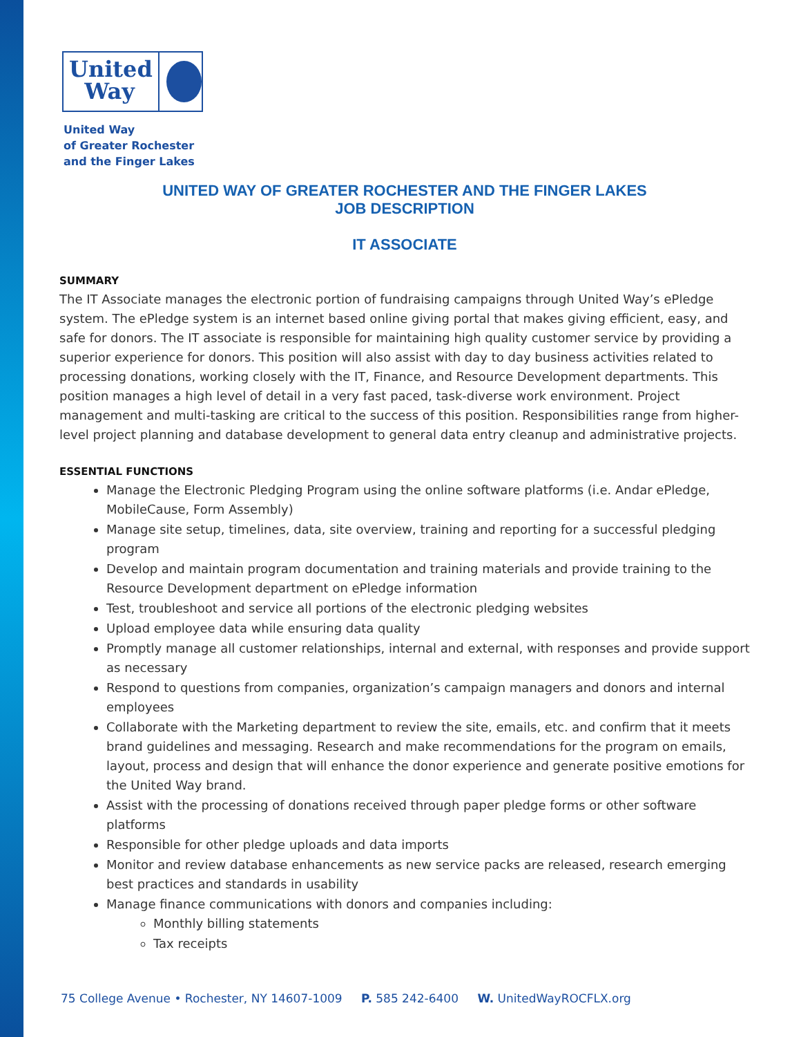United
Way
United Way
of Greater Rochester
and the Finger Lakes
UNITED WAY OF GREATER ROCHESTER AND THE FINGER LAKES
JOB DESCRIPTION
IT ASSOCIATE
SUMMARY
The IT Associate manages the electronic portion of fundraising campaigns through United Way’s ePledge system. The ePledge system is an internet based online giving portal that makes giving efficient, easy, and safe for donors. The IT associate is responsible for maintaining high quality customer service by providing a superior experience for donors. This position will also assist with day to day business activities related to processing donations, working closely with the IT, Finance, and Resource Development departments. This position manages a high level of detail in a very fast paced, task-diverse work environment. Project management and multi-tasking are critical to the success of this position. Responsibilities range from higher-level project planning and database development to general data entry cleanup and administrative projects.
ESSENTIAL FUNCTIONS
Manage the Electronic Pledging Program using the online software platforms (i.e. Andar ePledge, MobileCause, Form Assembly)
Manage site setup, timelines, data, site overview, training and reporting for a successful pledging program
Develop and maintain program documentation and training materials and provide training to the Resource Development department on ePledge information
Test, troubleshoot and service all portions of the electronic pledging websites
Upload employee data while ensuring data quality
Promptly manage all customer relationships, internal and external, with responses and provide support as necessary
Respond to questions from companies, organization’s campaign managers and donors and internal employees
Collaborate with the Marketing department to review the site, emails, etc. and confirm that it meets brand guidelines and messaging. Research and make recommendations for the program on emails, layout, process and design that will enhance the donor experience and generate positive emotions for the United Way brand.
Assist with the processing of donations received through paper pledge forms or other software platforms
Responsible for other pledge uploads and data imports
Monitor and review database enhancements as new service packs are released, research emerging best practices and standards in usability
Manage finance communications with donors and companies including:
Monthly billing statements
Tax receipts
75 College Avenue • Rochester, NY 14607-1009 P. 585 242-6400 W. UnitedWayROCFLX.org